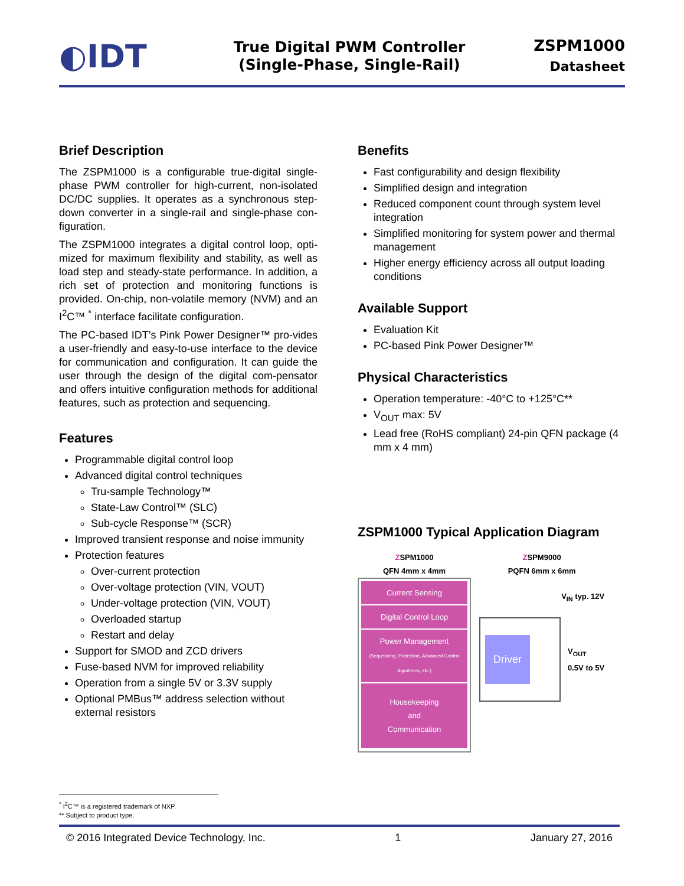◐IDT
True Digital PWM Controller
(Single-Phase, Single-Rail)
ZSPM1000
Datasheet
Brief Description
The ZSPM1000 is a configurable true-digital single-phase PWM controller for high-current, non-isolated DC/DC supplies. It operates as a synchronous step-down converter in a single-rail and single-phase con-figuration.
The ZSPM1000 integrates a digital control loop, opti-mized for maximum flexibility and stability, as well as load step and steady-state performance. In addition, a rich set of protection and monitoring functions is provided. On-chip, non-volatile memory (NVM) and an I<sup>2</sup>C™ <sup>*</sup> interface facilitate configuration.
The PC-based IDT’s Pink Power Designer™ pro-vides a user-friendly and easy-to-use interface to the device for communication and configuration. It can guide the user through the design of the digital com-pensator and offers intuitive configuration methods for additional features, such as protection and sequencing.
Features
Programmable digital control loop
Advanced digital control techniques
Tru-sample Technology™
State-Law Control™ (SLC)
Sub-cycle Response™ (SCR)
Improved transient response and noise immunity
Protection features
Over-current protection
Over-voltage protection (VIN, VOUT)
Under-voltage protection (VIN, VOUT)
Overloaded startup
Restart and delay
Support for SMOD and ZCD drivers
Fuse-based NVM for improved reliability
Operation from a single 5V or 3.3V supply
Optional PMBus™ address selection without external resistors
Benefits
Fast configurability and design flexibility
Simplified design and integration
Reduced component count through system level integration
Simplified monitoring for system power and thermal management
Higher energy efficiency across all output loading conditions
Available Support
Evaluation Kit
PC-based Pink Power Designer™
Physical Characteristics
Operation temperature: -40°C to +125°C**
V<sub>OUT</sub> max: 5V
Lead free (RoHS compliant) 24-pin QFN package (4 mm x 4 mm)
ZSPM1000 Typical Application Diagram
ZSPM1000
QFN 4mm x 4mm
Current Sensing
Digital Control Loop
Power Management
(Sequencing, Protection, Advanced Control Algorithms, etc.)
Housekeeping
and
Communication
ZSPM9000
PQFN 6mm x 6mm
V<sub>IN</sub> typ. 12V
Driver
V<sub>OUT</sub>
0.5V to 5V
<sup>*</sup> I<sup>2</sup>C™ is a registered trademark of NXP.
** Subject to product type.
© 2016 Integrated Device Technology, Inc. 1 January 27, 2016